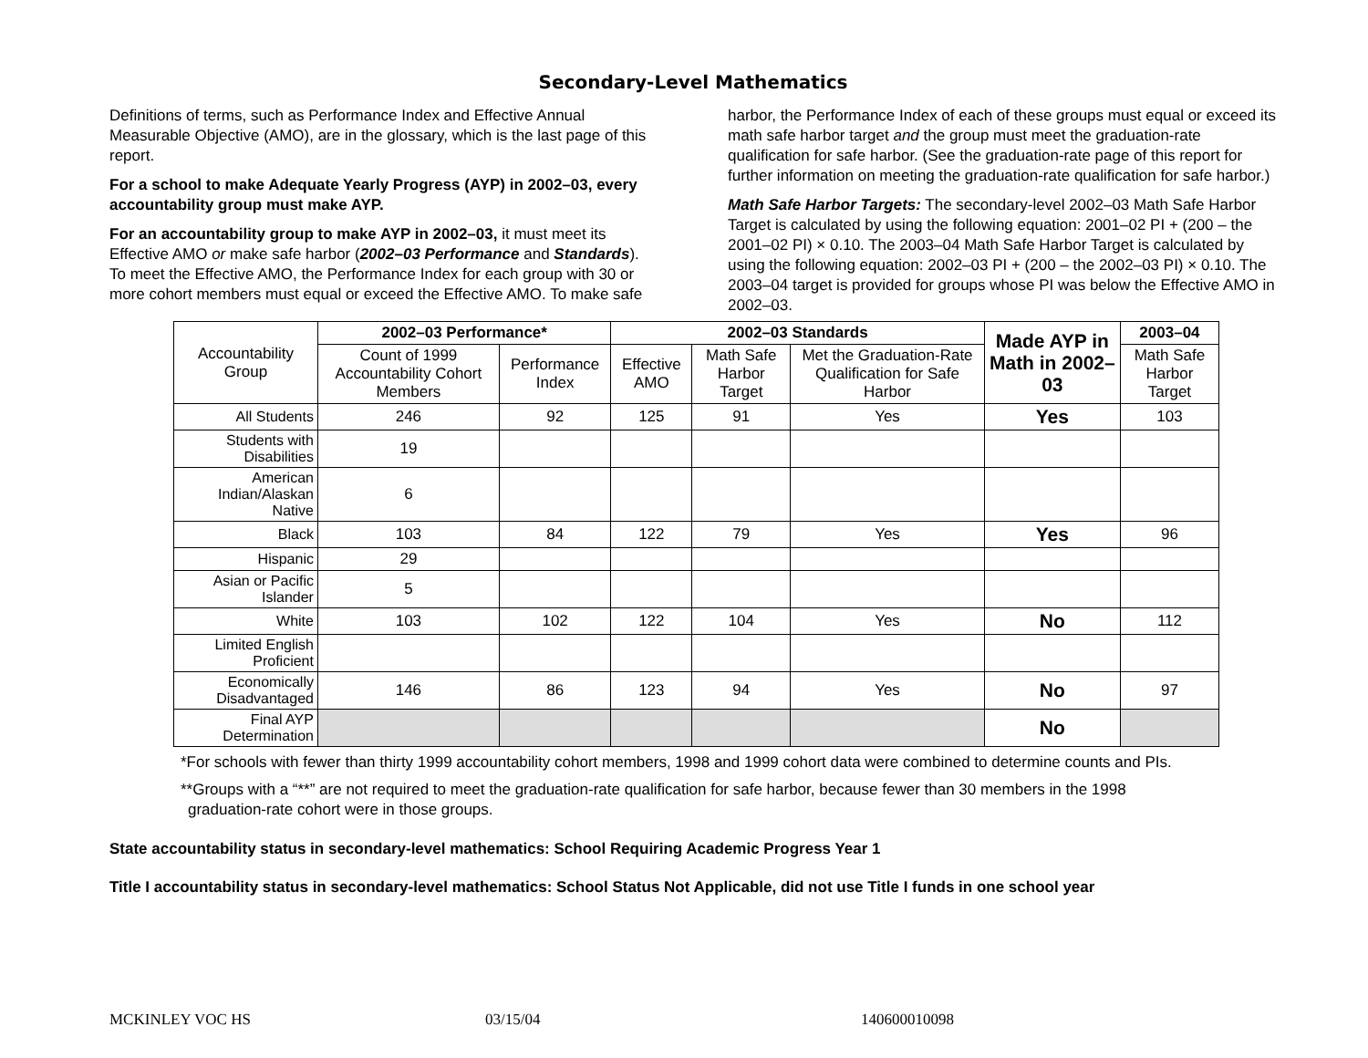Secondary-Level Mathematics
Definitions of terms, such as Performance Index and Effective Annual Measurable Objective (AMO), are in the glossary, which is the last page of this report.
For a school to make Adequate Yearly Progress (AYP) in 2002–03, every accountability group must make AYP.
For an accountability group to make AYP in 2002–03, it must meet its Effective AMO or make safe harbor (2002–03 Performance and Standards). To meet the Effective AMO, the Performance Index for each group with 30 or more cohort members must equal or exceed the Effective AMO. To make safe harbor, the Performance Index of each of these groups must equal or exceed its math safe harbor target and the group must meet the graduation-rate qualification for safe harbor. (See the graduation-rate page of this report for further information on meeting the graduation-rate qualification for safe harbor.)
Math Safe Harbor Targets: The secondary-level 2002–03 Math Safe Harbor Target is calculated by using the following equation: 2001–02 PI + (200 – the 2001–02 PI) × 0.10. The 2003–04 Math Safe Harbor Target is calculated by using the following equation: 2002–03 PI + (200 – the 2002–03 PI) × 0.10. The 2003–04 target is provided for groups whose PI was below the Effective AMO in 2002–03.
| Accountability Group | 2002–03 Performance* | | 2002–03 Standards | | | Made AYP in Math in 2002–03 | 2003–04 |
| --- | --- | --- | --- | --- | --- | --- | --- |
| | Count of 1999 Accountability Cohort Members | Performance Index | Effective AMO | Math Safe Harbor Target | Met the Graduation-Rate Qualification for Safe Harbor | | Math Safe Harbor Target |
| All Students | 246 | 92 | 125 | 91 | Yes | Yes | 103 |
| Students with Disabilities | 19 | | | | | | |
| American Indian/Alaskan Native | 6 | | | | | | |
| Black | 103 | 84 | 122 | 79 | Yes | Yes | 96 |
| Hispanic | 29 | | | | | | |
| Asian or Pacific Islander | 5 | | | | | | |
| White | 103 | 102 | 122 | 104 | Yes | No | 112 |
| Limited English Proficient | | | | | | | |
| Economically Disadvantaged | 146 | 86 | 123 | 94 | Yes | No | 97 |
| Final AYP Determination | | | | | | No | |
*For schools with fewer than thirty 1999 accountability cohort members, 1998 and 1999 cohort data were combined to determine counts and PIs.
**Groups with a “**” are not required to meet the graduation-rate qualification for safe harbor, because fewer than 30 members in the 1998 graduation-rate cohort were in those groups.
State accountability status in secondary-level mathematics: School Requiring Academic Progress Year 1
Title I accountability status in secondary-level mathematics: School Status Not Applicable, did not use Title I funds in one school year
MCKINLEY VOC HS 03/15/04 140600010098